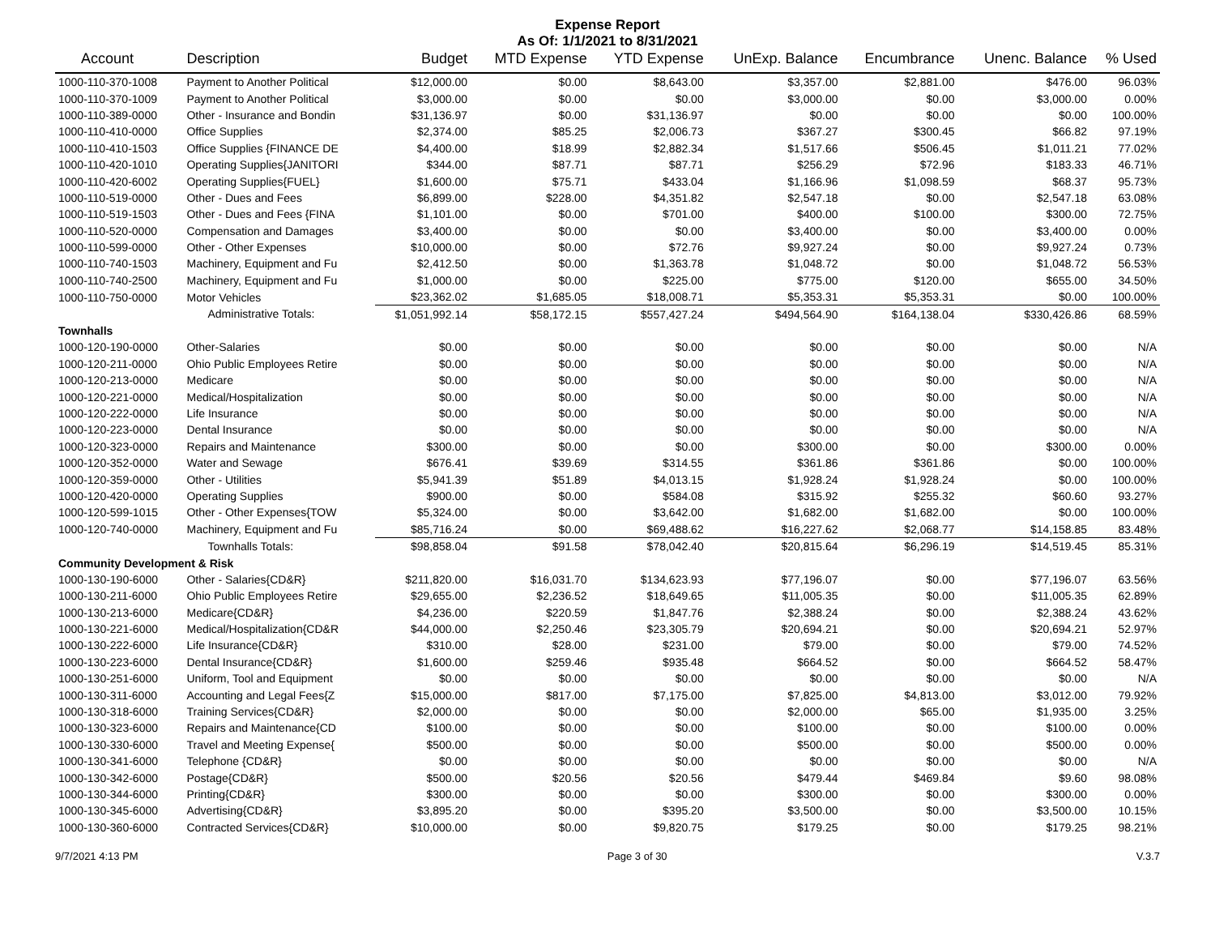Expense Report
As Of: 1/1/2021 to 8/31/2021
| Account | Description | Budget | MTD Expense | YTD Expense | UnExp. Balance | Encumbrance | Unenc. Balance | % Used |
| --- | --- | --- | --- | --- | --- | --- | --- | --- |
| 1000-110-370-1008 | Payment to Another Political | $12,000.00 | $0.00 | $8,643.00 | $3,357.00 | $2,881.00 | $476.00 | 96.03% |
| 1000-110-370-1009 | Payment to Another Political | $3,000.00 | $0.00 | $0.00 | $3,000.00 | $0.00 | $3,000.00 | 0.00% |
| 1000-110-389-0000 | Other - Insurance and Bondin | $31,136.97 | $0.00 | $31,136.97 | $0.00 | $0.00 | $0.00 | 100.00% |
| 1000-110-410-0000 | Office Supplies | $2,374.00 | $85.25 | $2,006.73 | $367.27 | $300.45 | $66.82 | 97.19% |
| 1000-110-410-1503 | Office Supplies {FINANCE DE | $4,400.00 | $18.99 | $2,882.34 | $1,517.66 | $506.45 | $1,011.21 | 77.02% |
| 1000-110-420-1010 | Operating Supplies{JANITORI | $344.00 | $87.71 | $87.71 | $256.29 | $72.96 | $183.33 | 46.71% |
| 1000-110-420-6002 | Operating Supplies{FUEL} | $1,600.00 | $75.71 | $433.04 | $1,166.96 | $1,098.59 | $68.37 | 95.73% |
| 1000-110-519-0000 | Other - Dues and Fees | $6,899.00 | $228.00 | $4,351.82 | $2,547.18 | $0.00 | $2,547.18 | 63.08% |
| 1000-110-519-1503 | Other - Dues and Fees {FINA | $1,101.00 | $0.00 | $701.00 | $400.00 | $100.00 | $300.00 | 72.75% |
| 1000-110-520-0000 | Compensation and Damages | $3,400.00 | $0.00 | $0.00 | $3,400.00 | $0.00 | $3,400.00 | 0.00% |
| 1000-110-599-0000 | Other - Other Expenses | $10,000.00 | $0.00 | $72.76 | $9,927.24 | $0.00 | $9,927.24 | 0.73% |
| 1000-110-740-1503 | Machinery, Equipment and Fu | $2,412.50 | $0.00 | $1,363.78 | $1,048.72 | $0.00 | $1,048.72 | 56.53% |
| 1000-110-740-2500 | Machinery, Equipment and Fu | $1,000.00 | $0.00 | $225.00 | $775.00 | $120.00 | $655.00 | 34.50% |
| 1000-110-750-0000 | Motor Vehicles | $23,362.02 | $1,685.05 | $18,008.71 | $5,353.31 | $5,353.31 | $0.00 | 100.00% |
| | Administrative Totals: | $1,051,992.14 | $58,172.15 | $557,427.24 | $494,564.90 | $164,138.04 | $330,426.86 | 68.59% |
| Townhalls | | | | | | | | |
| 1000-120-190-0000 | Other-Salaries | $0.00 | $0.00 | $0.00 | $0.00 | $0.00 | $0.00 | N/A |
| 1000-120-211-0000 | Ohio Public Employees Retire | $0.00 | $0.00 | $0.00 | $0.00 | $0.00 | $0.00 | N/A |
| 1000-120-213-0000 | Medicare | $0.00 | $0.00 | $0.00 | $0.00 | $0.00 | $0.00 | N/A |
| 1000-120-221-0000 | Medical/Hospitalization | $0.00 | $0.00 | $0.00 | $0.00 | $0.00 | $0.00 | N/A |
| 1000-120-222-0000 | Life Insurance | $0.00 | $0.00 | $0.00 | $0.00 | $0.00 | $0.00 | N/A |
| 1000-120-223-0000 | Dental Insurance | $0.00 | $0.00 | $0.00 | $0.00 | $0.00 | $0.00 | N/A |
| 1000-120-323-0000 | Repairs and Maintenance | $300.00 | $0.00 | $0.00 | $300.00 | $0.00 | $300.00 | 0.00% |
| 1000-120-352-0000 | Water and Sewage | $676.41 | $39.69 | $314.55 | $361.86 | $361.86 | $0.00 | 100.00% |
| 1000-120-359-0000 | Other - Utilities | $5,941.39 | $51.89 | $4,013.15 | $1,928.24 | $1,928.24 | $0.00 | 100.00% |
| 1000-120-420-0000 | Operating Supplies | $900.00 | $0.00 | $584.08 | $315.92 | $255.32 | $60.60 | 93.27% |
| 1000-120-599-1015 | Other - Other Expenses{TOW | $5,324.00 | $0.00 | $3,642.00 | $1,682.00 | $1,682.00 | $0.00 | 100.00% |
| 1000-120-740-0000 | Machinery, Equipment and Fu | $85,716.24 | $0.00 | $69,488.62 | $16,227.62 | $2,068.77 | $14,158.85 | 83.48% |
| | Townhalls Totals: | $98,858.04 | $91.58 | $78,042.40 | $20,815.64 | $6,296.19 | $14,519.45 | 85.31% |
| Community Development & Risk | | | | | | | | |
| 1000-130-190-6000 | Other - Salaries{CD&R} | $211,820.00 | $16,031.70 | $134,623.93 | $77,196.07 | $0.00 | $77,196.07 | 63.56% |
| 1000-130-211-6000 | Ohio Public Employees Retire | $29,655.00 | $2,236.52 | $18,649.65 | $11,005.35 | $0.00 | $11,005.35 | 62.89% |
| 1000-130-213-6000 | Medicare{CD&R} | $4,236.00 | $220.59 | $1,847.76 | $2,388.24 | $0.00 | $2,388.24 | 43.62% |
| 1000-130-221-6000 | Medical/Hospitalization{CD&R | $44,000.00 | $2,250.46 | $23,305.79 | $20,694.21 | $0.00 | $20,694.21 | 52.97% |
| 1000-130-222-6000 | Life Insurance{CD&R} | $310.00 | $28.00 | $231.00 | $79.00 | $0.00 | $79.00 | 74.52% |
| 1000-130-223-6000 | Dental Insurance{CD&R} | $1,600.00 | $259.46 | $935.48 | $664.52 | $0.00 | $664.52 | 58.47% |
| 1000-130-251-6000 | Uniform, Tool and Equipment | $0.00 | $0.00 | $0.00 | $0.00 | $0.00 | $0.00 | N/A |
| 1000-130-311-6000 | Accounting and Legal Fees{Z | $15,000.00 | $817.00 | $7,175.00 | $7,825.00 | $4,813.00 | $3,012.00 | 79.92% |
| 1000-130-318-6000 | Training Services{CD&R} | $2,000.00 | $0.00 | $0.00 | $2,000.00 | $65.00 | $1,935.00 | 3.25% |
| 1000-130-323-6000 | Repairs and Maintenance{CD | $100.00 | $0.00 | $0.00 | $100.00 | $0.00 | $100.00 | 0.00% |
| 1000-130-330-6000 | Travel and Meeting Expense{ | $500.00 | $0.00 | $0.00 | $500.00 | $0.00 | $500.00 | 0.00% |
| 1000-130-341-6000 | Telephone {CD&R} | $0.00 | $0.00 | $0.00 | $0.00 | $0.00 | $0.00 | N/A |
| 1000-130-342-6000 | Postage{CD&R} | $500.00 | $20.56 | $20.56 | $479.44 | $469.84 | $9.60 | 98.08% |
| 1000-130-344-6000 | Printing{CD&R} | $300.00 | $0.00 | $0.00 | $300.00 | $0.00 | $300.00 | 0.00% |
| 1000-130-345-6000 | Advertising{CD&R} | $3,895.20 | $0.00 | $395.20 | $3,500.00 | $0.00 | $3,500.00 | 10.15% |
| 1000-130-360-6000 | Contracted Services{CD&R} | $10,000.00 | $0.00 | $9,820.75 | $179.25 | $0.00 | $179.25 | 98.21% |
9/7/2021 4:13 PM Page 3 of 30 V.3.7